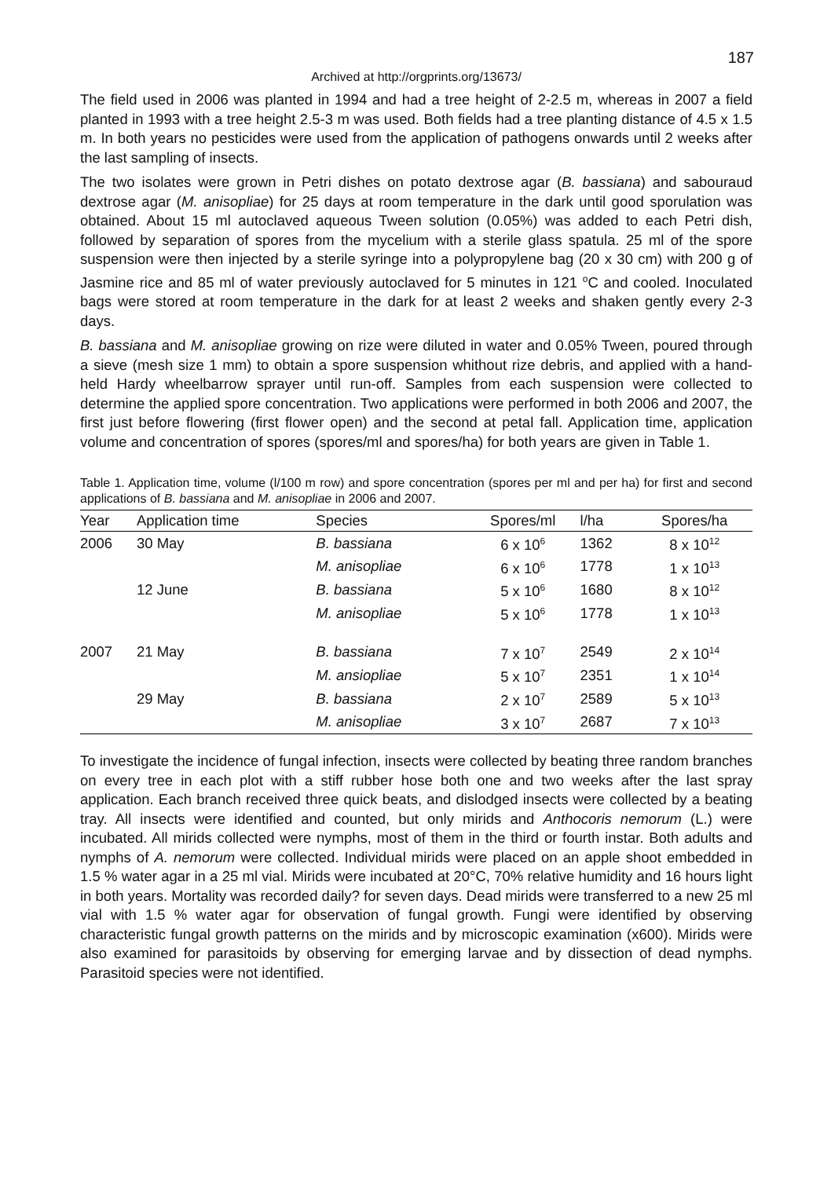187
Archived at http://orgprints.org/13673/
The field used in 2006 was planted in 1994 and had a tree height of 2-2.5 m, whereas in 2007 a field planted in 1993 with a tree height 2.5-3 m was used. Both fields had a tree planting distance of 4.5 x 1.5 m. In both years no pesticides were used from the application of pathogens onwards until 2 weeks after the last sampling of insects.
The two isolates were grown in Petri dishes on potato dextrose agar (B. bassiana) and sabouraud dextrose agar (M. anisopliae) for 25 days at room temperature in the dark until good sporulation was obtained. About 15 ml autoclaved aqueous Tween solution (0.05%) was added to each Petri dish, followed by separation of spores from the mycelium with a sterile glass spatula. 25 ml of the spore suspension were then injected by a sterile syringe into a polypropylene bag (20 x 30 cm) with 200 g of Jasmine rice and 85 ml of water previously autoclaved for 5 minutes in 121 <sup>o</sup>C and cooled. Inoculated bags were stored at room temperature in the dark for at least 2 weeks and shaken gently every 2-3 days.
B. bassiana and M. anisopliae growing on rize were diluted in water and 0.05% Tween, poured through a sieve (mesh size 1 mm) to obtain a spore suspension whithout rize debris, and applied with a hand-held Hardy wheelbarrow sprayer until run-off. Samples from each suspension were collected to determine the applied spore concentration. Two applications were performed in both 2006 and 2007, the first just before flowering (first flower open) and the second at petal fall. Application time, application volume and concentration of spores (spores/ml and spores/ha) for both years are given in Table 1.
Table 1. Application time, volume (l/100 m row) and spore concentration (spores per ml and per ha) for first and second applications of B. bassiana and M. anisopliae in 2006 and 2007.
| Year | Application time | Species | Spores/ml | l/ha | Spores/ha |
| --- | --- | --- | --- | --- | --- |
| 2006 | 30 May | B. bassiana | 6 x 10<sup>6</sup> | 1362 | 8 x 10<sup>12</sup> |
| | | M. anisopliae | 6 x 10<sup>6</sup> | 1778 | 1 x 10<sup>13</sup> |
| | 12 June | B. bassiana | 5 x 10<sup>6</sup> | 1680 | 8 x 10<sup>12</sup> |
| | | M. anisopliae | 5 x 10<sup>6</sup> | 1778 | 1 x 10<sup>13</sup> |
| 2007 | 21 May | B. bassiana | 7 x 10<sup>7</sup> | 2549 | 2 x 10<sup>14</sup> |
| | | M. ansiopliae | 5 x 10<sup>7</sup> | 2351 | 1 x 10<sup>14</sup> |
| | 29 May | B. bassiana | 2 x 10<sup>7</sup> | 2589 | 5 x 10<sup>13</sup> |
| | | M. anisopliae | 3 x 10<sup>7</sup> | 2687 | 7 x 10<sup>13</sup> |
To investigate the incidence of fungal infection, insects were collected by beating three random branches on every tree in each plot with a stiff rubber hose both one and two weeks after the last spray application. Each branch received three quick beats, and dislodged insects were collected by a beating tray. All insects were identified and counted, but only mirids and Anthocoris nemorum (L.) were incubated. All mirids collected were nymphs, most of them in the third or fourth instar. Both adults and nymphs of A. nemorum were collected. Individual mirids were placed on an apple shoot embedded in 1.5 % water agar in a 25 ml vial. Mirids were incubated at 20°C, 70% relative humidity and 16 hours light in both years. Mortality was recorded daily? for seven days. Dead mirids were transferred to a new 25 ml vial with 1.5 % water agar for observation of fungal growth. Fungi were identified by observing characteristic fungal growth patterns on the mirids and by microscopic examination (x600). Mirids were also examined for parasitoids by observing for emerging larvae and by dissection of dead nymphs. Parasitoid species were not identified.